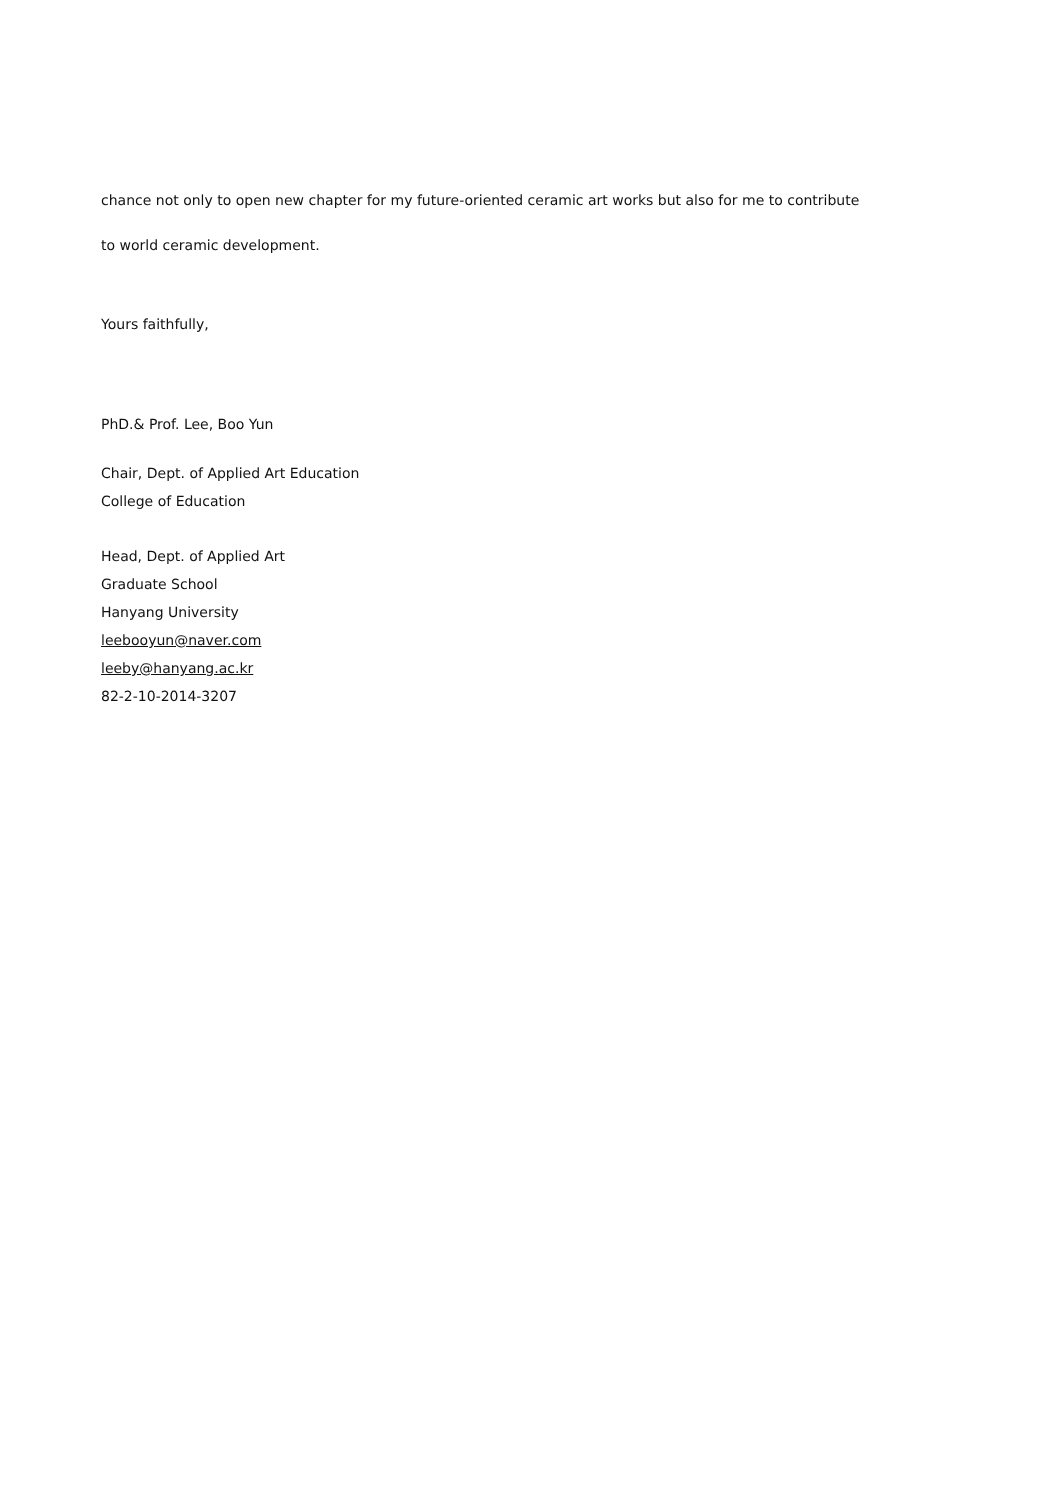chance not only to open new chapter for my future-oriented ceramic art works but also for me to contribute
to world ceramic development.
Yours faithfully,
PhD.& Prof. Lee, Boo Yun
Chair, Dept. of Applied Art Education
College of Education
Head, Dept. of Applied Art
Graduate School
Hanyang University
leebooyun@naver.com
leeby@hanyang.ac.kr
82-2-10-2014-3207